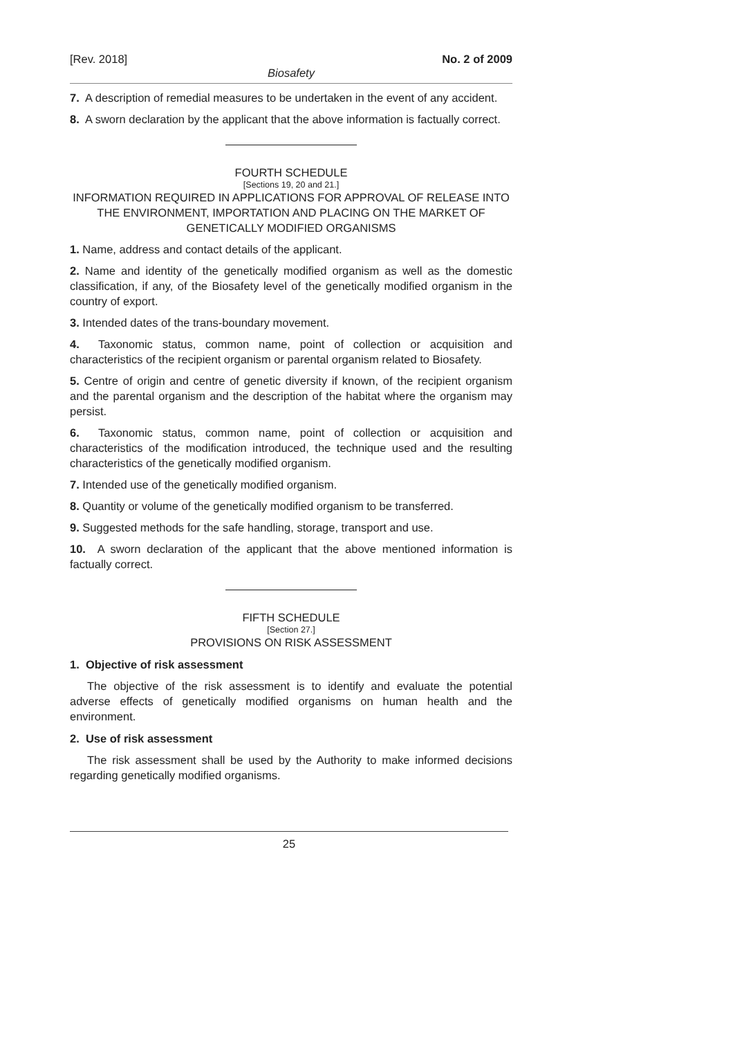[Rev. 2018] No. 2 of 2009
Biosafety
7. A description of remedial measures to be undertaken in the event of any accident.
8. A sworn declaration by the applicant that the above information is factually correct.
FOURTH SCHEDULE
[Sections 19, 20 and 21.]
INFORMATION REQUIRED IN APPLICATIONS FOR APPROVAL OF RELEASE INTO THE ENVIRONMENT, IMPORTATION AND PLACING ON THE MARKET OF GENETICALLY MODIFIED ORGANISMS
1. Name, address and contact details of the applicant.
2. Name and identity of the genetically modified organism as well as the domestic classification, if any, of the Biosafety level of the genetically modified organism in the country of export.
3. Intended dates of the trans-boundary movement.
4. Taxonomic status, common name, point of collection or acquisition and characteristics of the recipient organism or parental organism related to Biosafety.
5. Centre of origin and centre of genetic diversity if known, of the recipient organism and the parental organism and the description of the habitat where the organism may persist.
6. Taxonomic status, common name, point of collection or acquisition and characteristics of the modification introduced, the technique used and the resulting characteristics of the genetically modified organism.
7. Intended use of the genetically modified organism.
8. Quantity or volume of the genetically modified organism to be transferred.
9. Suggested methods for the safe handling, storage, transport and use.
10. A sworn declaration of the applicant that the above mentioned information is factually correct.
FIFTH SCHEDULE
[Section 27.]
PROVISIONS ON RISK ASSESSMENT
1. Objective of risk assessment
The objective of the risk assessment is to identify and evaluate the potential adverse effects of genetically modified organisms on human health and the environment.
2. Use of risk assessment
The risk assessment shall be used by the Authority to make informed decisions regarding genetically modified organisms.
25